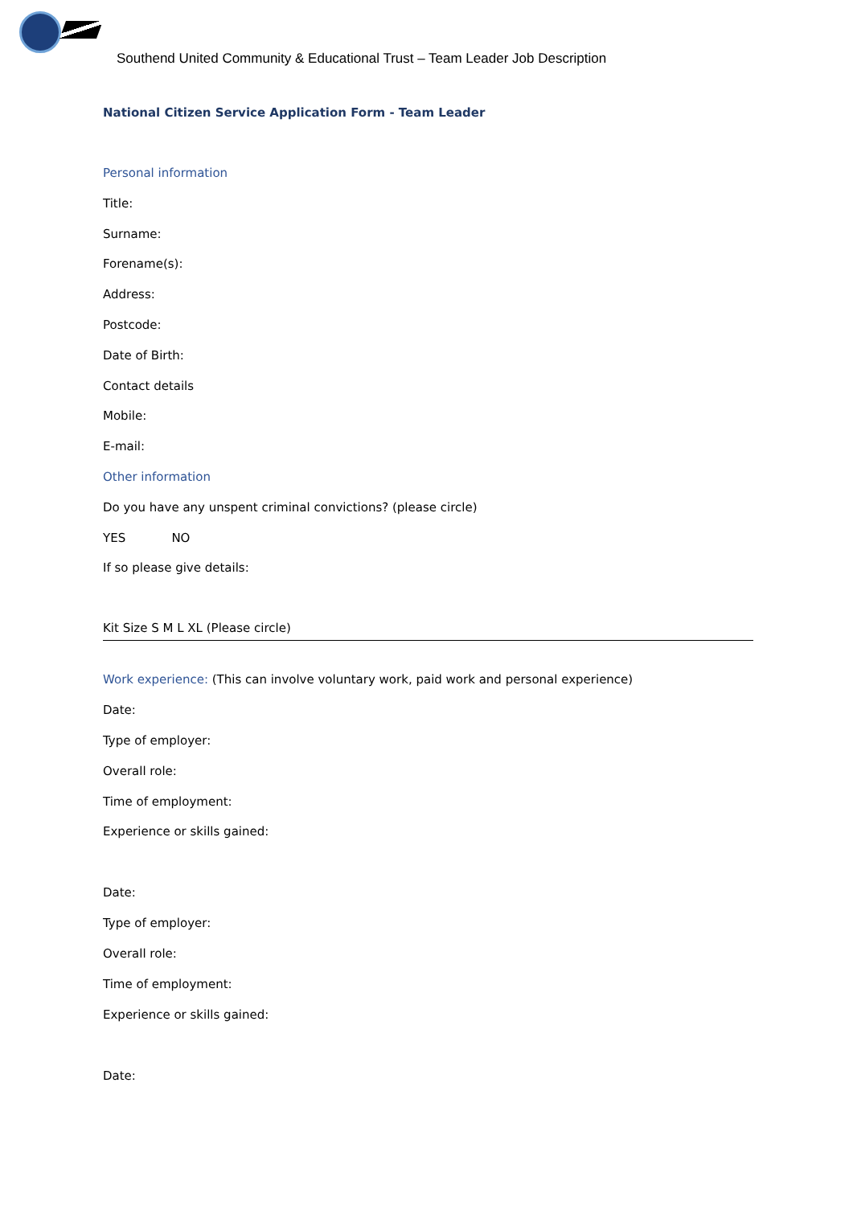Southend United Community & Educational Trust – Team Leader Job Description
National Citizen Service Application Form - Team Leader
Personal information
Title:
Surname:
Forename(s):
Address:
Postcode:
Date of Birth:
Contact details
Mobile:
E-mail:
Other information
Do you have any unspent criminal convictions? (please circle)
YES NO
If so please give details:
Kit Size S M L XL (Please circle)
Work experience: (This can involve voluntary work, paid work and personal experience)
Date:
Type of employer:
Overall role:
Time of employment:
Experience or skills gained:
Date:
Type of employer:
Overall role:
Time of employment:
Experience or skills gained:
Date: